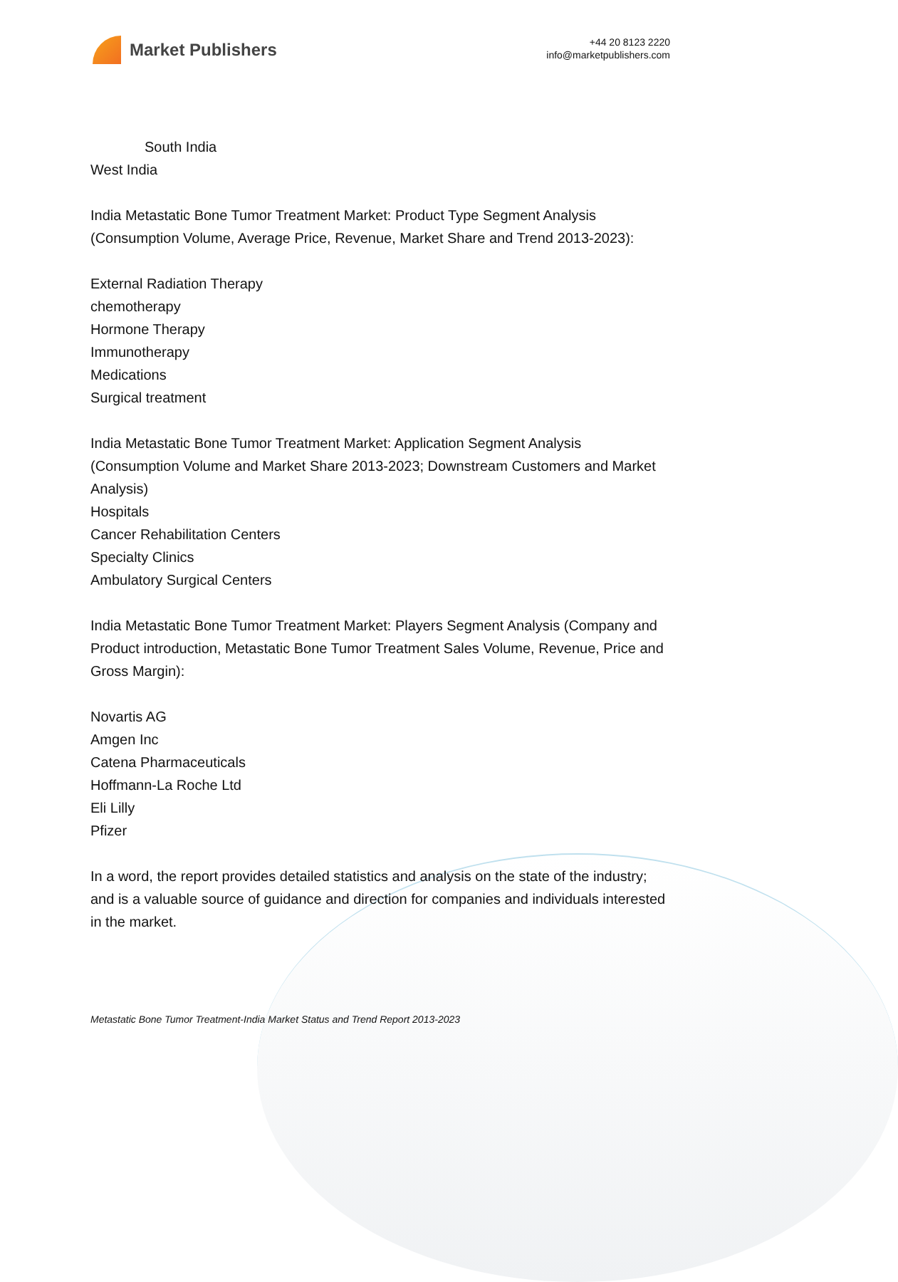Market Publishers
+44 20 8123 2220
info@marketpublishers.com
South India
West India
India Metastatic Bone Tumor Treatment Market: Product Type Segment Analysis (Consumption Volume, Average Price, Revenue, Market Share and Trend 2013-2023):
External Radiation Therapy
chemotherapy
Hormone Therapy
Immunotherapy
Medications
Surgical treatment
India Metastatic Bone Tumor Treatment Market: Application Segment Analysis (Consumption Volume and Market Share 2013-2023; Downstream Customers and Market Analysis)
Hospitals
Cancer Rehabilitation Centers
Specialty Clinics
Ambulatory Surgical Centers
India Metastatic Bone Tumor Treatment Market: Players Segment Analysis (Company and Product introduction, Metastatic Bone Tumor Treatment Sales Volume, Revenue, Price and Gross Margin):
Novartis AG
Amgen Inc
Catena Pharmaceuticals
Hoffmann-La Roche Ltd
Eli Lilly
Pfizer
In a word, the report provides detailed statistics and analysis on the state of the industry; and is a valuable source of guidance and direction for companies and individuals interested in the market.
Metastatic Bone Tumor Treatment-India Market Status and Trend Report 2013-2023